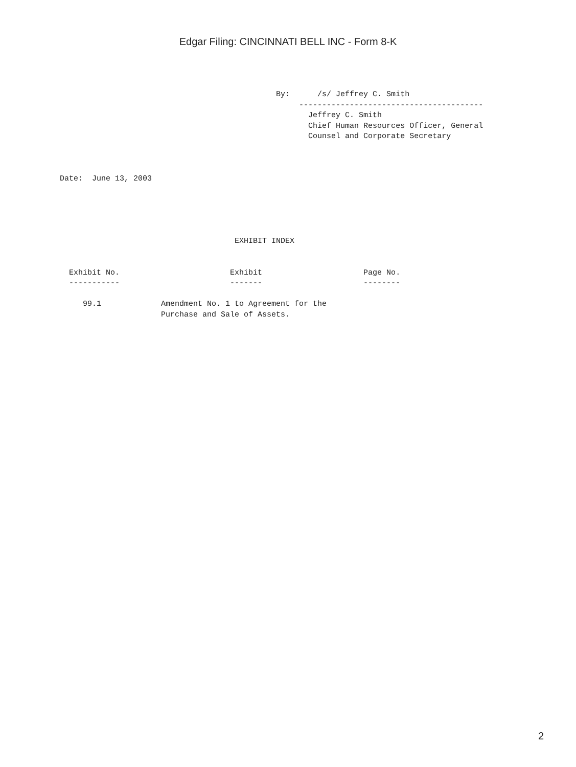Edgar Filing: CINCINNATI BELL INC - Form 8-K
                                                            By:      /s/ Jeffrey C. Smith
                                                                 ----------------------------------------
                                                                   Jeffrey C. Smith
                                                                   Chief Human Resources Officer, General
                                                                   Counsel and Corporate Secretary
             Date:  June 13, 2003
                                                   EXHIBIT INDEX
               Exhibit No.                        Exhibit                      Page No.
               -----------                        -------                      --------

                  99.1             Amendment No. 1 to Agreement for the
                                   Purchase and Sale of Assets.
2